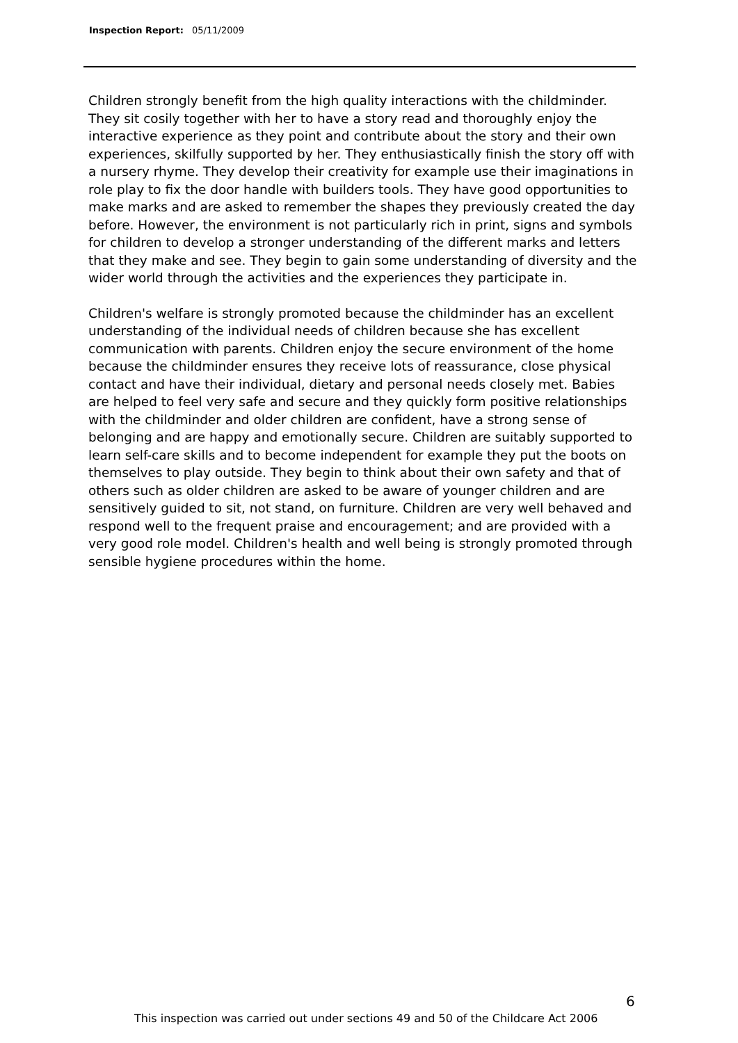Inspection Report: 05/11/2009
Children strongly benefit from the high quality interactions with the childminder. They sit cosily together with her to have a story read and thoroughly enjoy the interactive experience as they point and contribute about the story and their own experiences, skilfully supported by her. They enthusiastically finish the story off with a nursery rhyme. They develop their creativity for example use their imaginations in role play to fix the door handle with builders tools. They have good opportunities to make marks and are asked to remember the shapes they previously created the day before. However, the environment is not particularly rich in print, signs and symbols for children to develop a stronger understanding of the different marks and letters that they make and see. They begin to gain some understanding of diversity and the wider world through the activities and the experiences they participate in.
Children's welfare is strongly promoted because the childminder has an excellent understanding of the individual needs of children because she has excellent communication with parents. Children enjoy the secure environment of the home because the childminder ensures they receive lots of reassurance, close physical contact and have their individual, dietary and personal needs closely met. Babies are helped to feel very safe and secure and they quickly form positive relationships with the childminder and older children are confident, have a strong sense of belonging and are happy and emotionally secure. Children are suitably supported to learn self-care skills and to become independent for example they put the boots on themselves to play outside. They begin to think about their own safety and that of others such as older children are asked to be aware of younger children and are sensitively guided to sit, not stand, on furniture. Children are very well behaved and respond well to the frequent praise and encouragement; and are provided with a very good role model. Children's health and well being is strongly promoted through sensible hygiene procedures within the home.
6
This inspection was carried out under sections 49 and 50 of the Childcare Act 2006